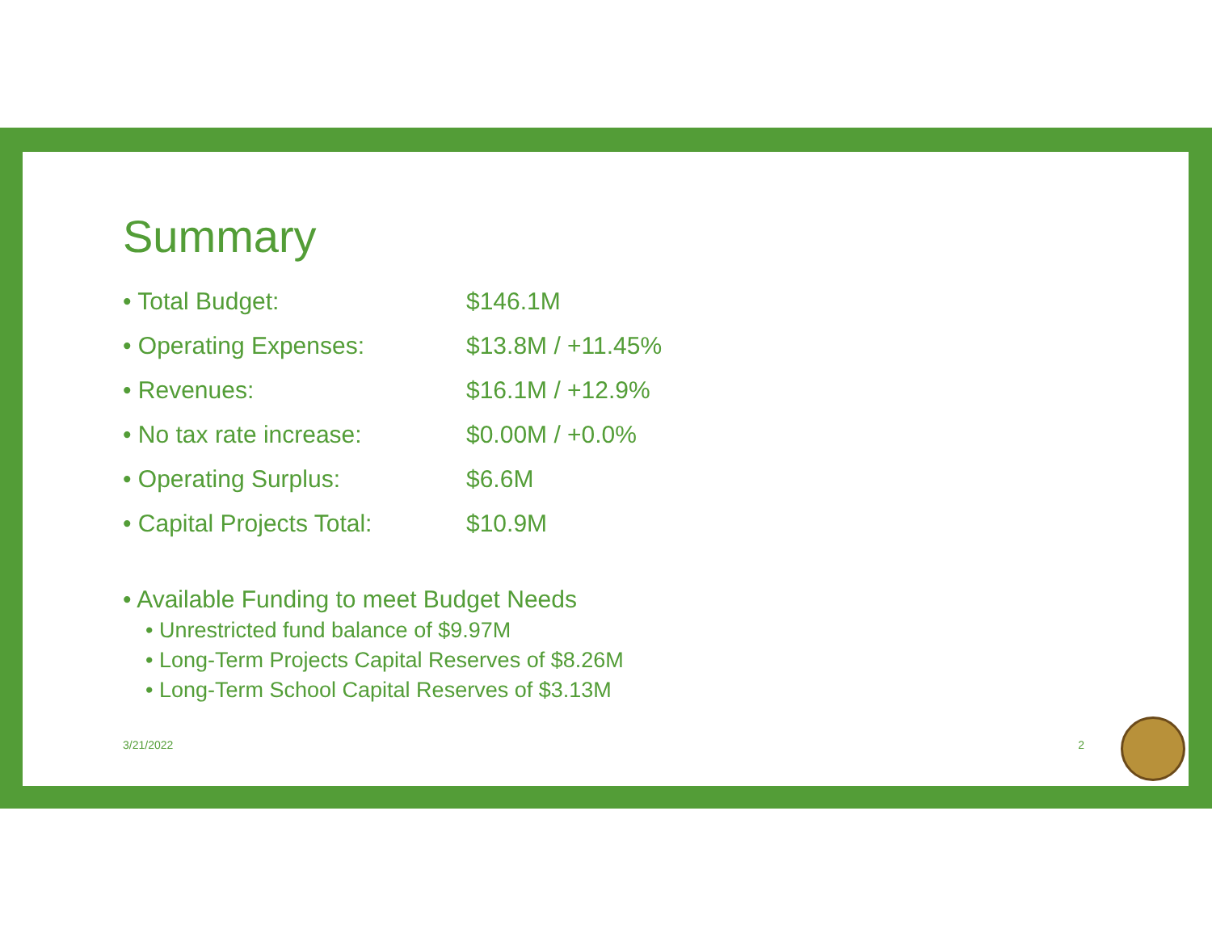Summary
• Total Budget: $146.1M
• Operating Expenses: $13.8M / +11.45%
• Revenues: $16.1M / +12.9%
• No tax rate increase: $0.00M / +0.0%
• Operating Surplus: $6.6M
• Capital Projects Total: $10.9M
• Available Funding to meet Budget Needs
• Unrestricted fund balance of $9.97M
• Long-Term Projects Capital Reserves of $8.26M
• Long-Term School Capital Reserves of $3.13M
3/21/2022 2